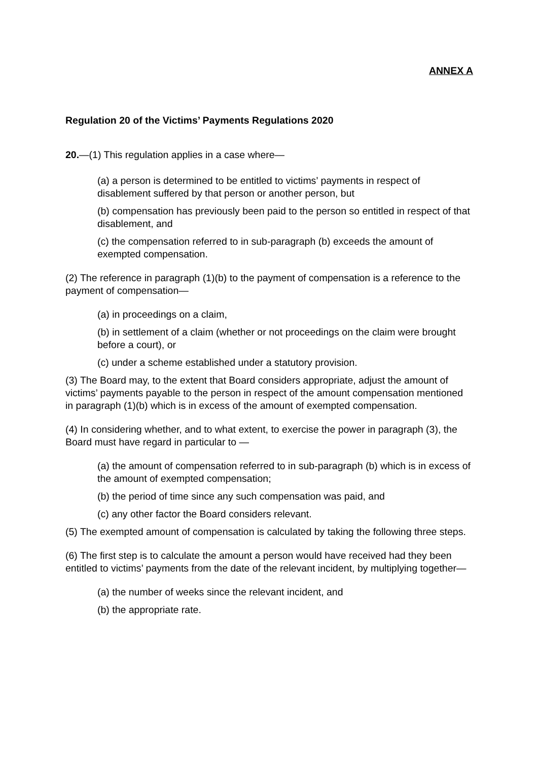ANNEX A
Regulation 20 of the Victims’ Payments Regulations 2020
20.—(1) This regulation applies in a case where—
(a) a person is determined to be entitled to victims’ payments in respect of disablement suffered by that person or another person, but
(b) compensation has previously been paid to the person so entitled in respect of that disablement, and
(c) the compensation referred to in sub-paragraph (b) exceeds the amount of exempted compensation.
(2) The reference in paragraph (1)(b) to the payment of compensation is a reference to the payment of compensation—
(a) in proceedings on a claim,
(b) in settlement of a claim (whether or not proceedings on the claim were brought before a court), or
(c) under a scheme established under a statutory provision.
(3) The Board may, to the extent that Board considers appropriate, adjust the amount of victims’ payments payable to the person in respect of the amount compensation mentioned in paragraph (1)(b) which is in excess of the amount of exempted compensation.
(4) In considering whether, and to what extent, to exercise the power in paragraph (3), the Board must have regard in particular to —
(a) the amount of compensation referred to in sub-paragraph (b) which is in excess of the amount of exempted compensation;
(b) the period of time since any such compensation was paid, and
(c) any other factor the Board considers relevant.
(5) The exempted amount of compensation is calculated by taking the following three steps.
(6) The first step is to calculate the amount a person would have received had they been entitled to victims’ payments from the date of the relevant incident, by multiplying together—
(a) the number of weeks since the relevant incident, and
(b) the appropriate rate.